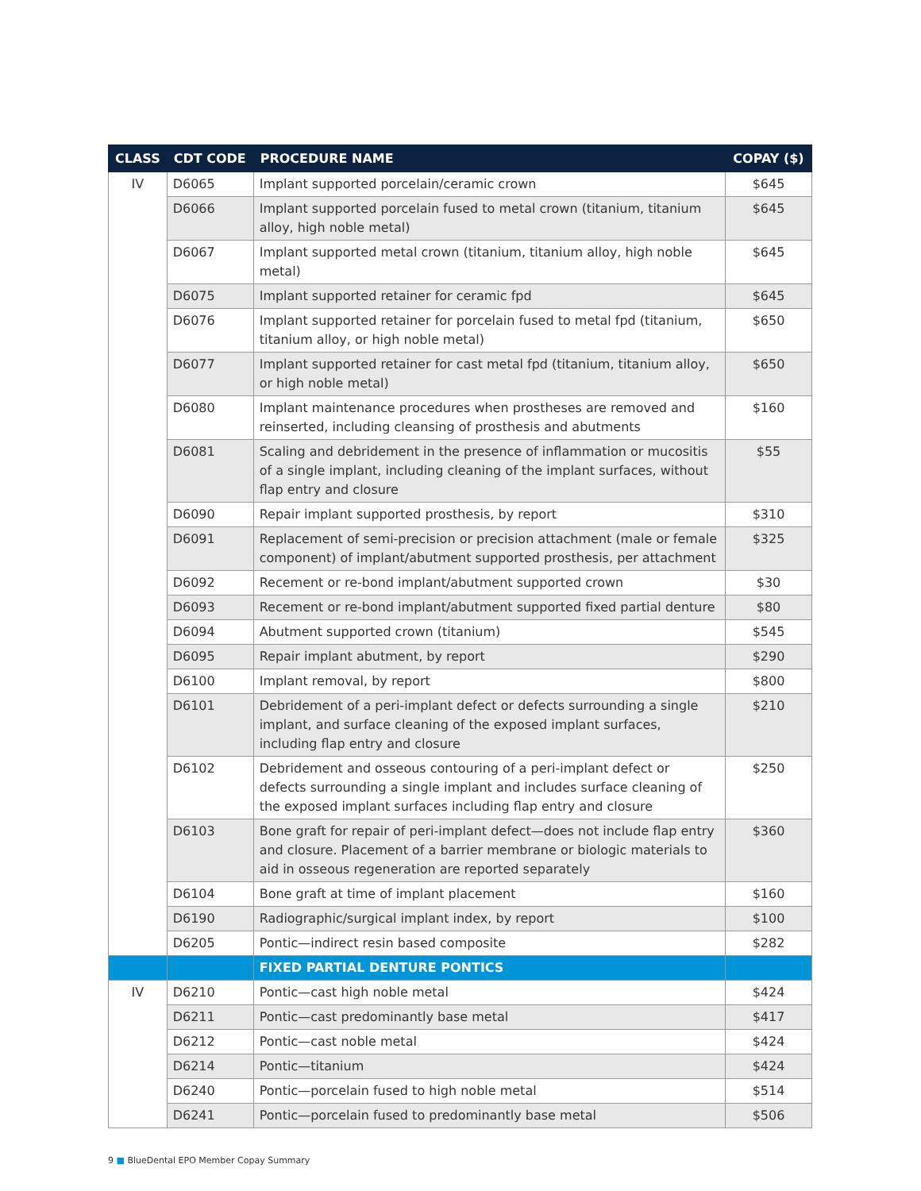| CLASS | CDT CODE | PROCEDURE NAME | COPAY ($) |
| --- | --- | --- | --- |
| IV | D6065 | Implant supported porcelain/ceramic crown | $645 |
| | D6066 | Implant supported porcelain fused to metal crown (titanium, titanium alloy, high noble metal) | $645 |
| | D6067 | Implant supported metal crown (titanium, titanium alloy, high noble metal) | $645 |
| | D6075 | Implant supported retainer for ceramic fpd | $645 |
| | D6076 | Implant supported retainer for porcelain fused to metal fpd (titanium, titanium alloy, or high noble metal) | $650 |
| | D6077 | Implant supported retainer for cast metal fpd (titanium, titanium alloy, or high noble metal) | $650 |
| | D6080 | Implant maintenance procedures when prostheses are removed and reinserted, including cleansing of prosthesis and abutments | $160 |
| | D6081 | Scaling and debridement in the presence of inflammation or mucositis of a single implant, including cleaning of the implant surfaces, without flap entry and closure | $55 |
| | D6090 | Repair implant supported prosthesis, by report | $310 |
| | D6091 | Replacement of semi-precision or precision attachment (male or female component) of implant/abutment supported prosthesis, per attachment | $325 |
| | D6092 | Recement or re-bond implant/abutment supported crown | $30 |
| | D6093 | Recement or re-bond implant/abutment supported fixed partial denture | $80 |
| | D6094 | Abutment supported crown (titanium) | $545 |
| | D6095 | Repair implant abutment, by report | $290 |
| | D6100 | Implant removal, by report | $800 |
| | D6101 | Debridement of a peri-implant defect or defects surrounding a single implant, and surface cleaning of the exposed implant surfaces, including flap entry and closure | $210 |
| | D6102 | Debridement and osseous contouring of a peri-implant defect or defects surrounding a single implant and includes surface cleaning of the exposed implant surfaces including flap entry and closure | $250 |
| | D6103 | Bone graft for repair of peri-implant defect—does not include flap entry and closure. Placement of a barrier membrane or biologic materials to aid in osseous regeneration are reported separately | $360 |
| | D6104 | Bone graft at time of implant placement | $160 |
| | D6190 | Radiographic/surgical implant index, by report | $100 |
| | D6205 | Pontic—indirect resin based composite | $282 |
| | | FIXED PARTIAL DENTURE PONTICS | |
| IV | D6210 | Pontic—cast high noble metal | $424 |
| | D6211 | Pontic—cast predominantly base metal | $417 |
| | D6212 | Pontic—cast noble metal | $424 |
| | D6214 | Pontic—titanium | $424 |
| | D6240 | Pontic—porcelain fused to high noble metal | $514 |
| | D6241 | Pontic—porcelain fused to predominantly base metal | $506 |
9 ■ BlueDental EPO Member Copay Summary